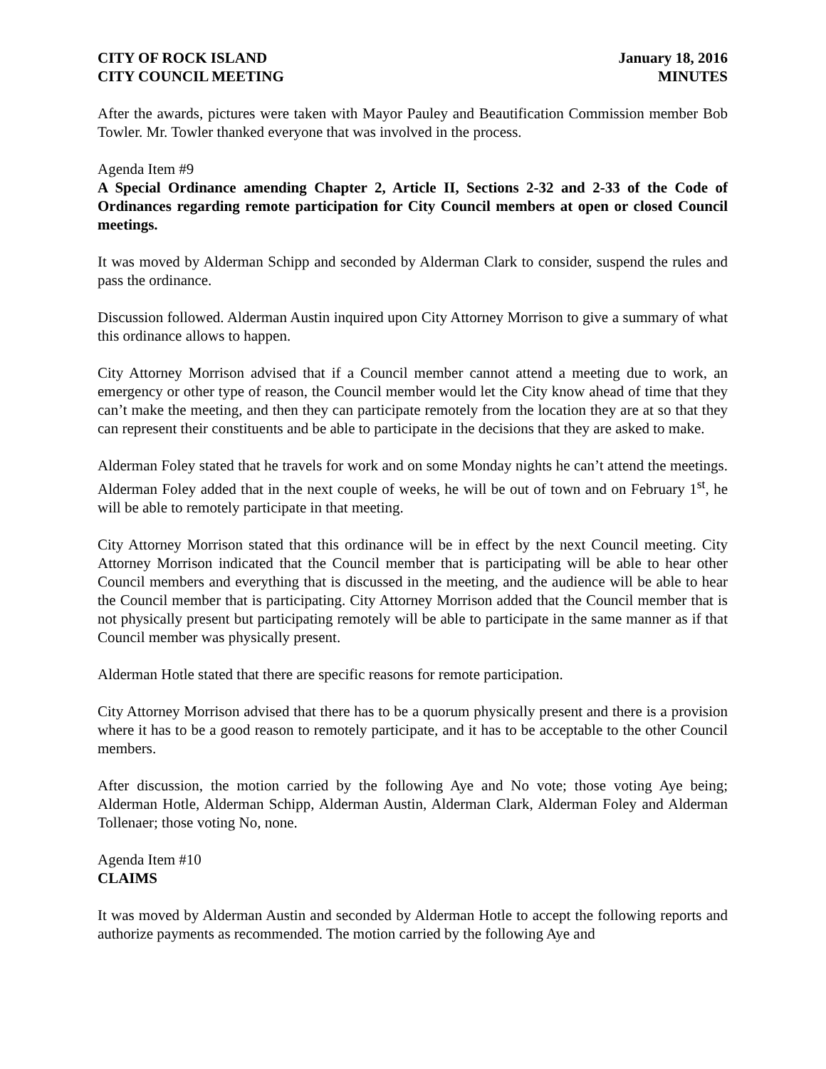CITY OF ROCK ISLAND January 18, 2016
CITY COUNCIL MEETING MINUTES
After the awards, pictures were taken with Mayor Pauley and Beautification Commission member Bob Towler. Mr. Towler thanked everyone that was involved in the process.
Agenda Item #9
A Special Ordinance amending Chapter 2, Article II, Sections 2-32 and 2-33 of the Code of Ordinances regarding remote participation for City Council members at open or closed Council meetings.
It was moved by Alderman Schipp and seconded by Alderman Clark to consider, suspend the rules and pass the ordinance.
Discussion followed. Alderman Austin inquired upon City Attorney Morrison to give a summary of what this ordinance allows to happen.
City Attorney Morrison advised that if a Council member cannot attend a meeting due to work, an emergency or other type of reason, the Council member would let the City know ahead of time that they can’t make the meeting, and then they can participate remotely from the location they are at so that they can represent their constituents and be able to participate in the decisions that they are asked to make.
Alderman Foley stated that he travels for work and on some Monday nights he can’t attend the meetings. Alderman Foley added that in the next couple of weeks, he will be out of town and on February 1<sup>st</sup>, he will be able to remotely participate in that meeting.
City Attorney Morrison stated that this ordinance will be in effect by the next Council meeting. City Attorney Morrison indicated that the Council member that is participating will be able to hear other Council members and everything that is discussed in the meeting, and the audience will be able to hear the Council member that is participating. City Attorney Morrison added that the Council member that is not physically present but participating remotely will be able to participate in the same manner as if that Council member was physically present.
Alderman Hotle stated that there are specific reasons for remote participation.
City Attorney Morrison advised that there has to be a quorum physically present and there is a provision where it has to be a good reason to remotely participate, and it has to be acceptable to the other Council members.
After discussion, the motion carried by the following Aye and No vote; those voting Aye being; Alderman Hotle, Alderman Schipp, Alderman Austin, Alderman Clark, Alderman Foley and Alderman Tollenaer; those voting No, none.
Agenda Item #10
CLAIMS
It was moved by Alderman Austin and seconded by Alderman Hotle to accept the following reports and authorize payments as recommended. The motion carried by the following Aye and